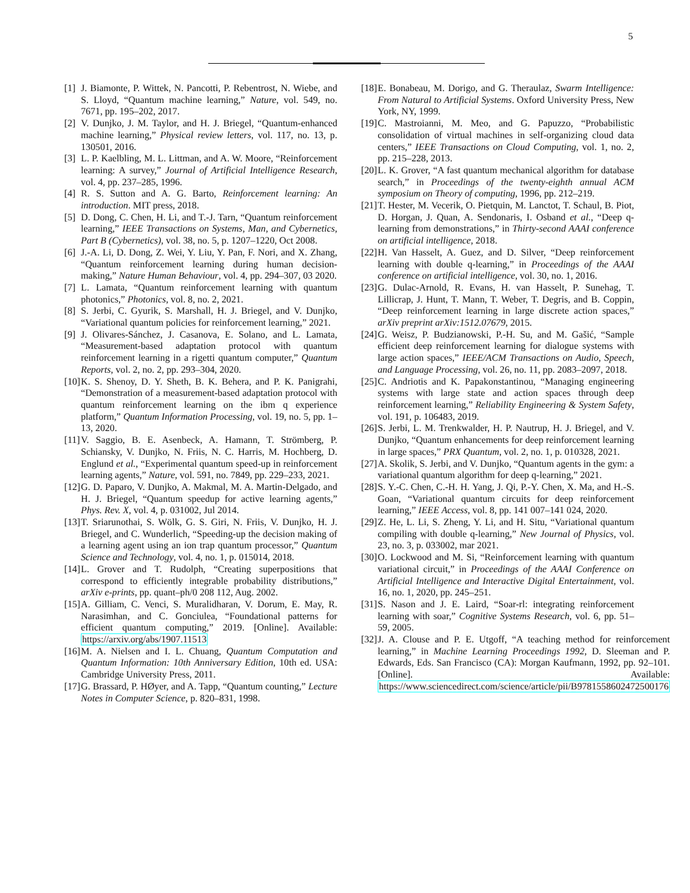5
[1] J. Biamonte, P. Wittek, N. Pancotti, P. Rebentrost, N. Wiebe, and S. Lloyd, “Quantum machine learning,” Nature, vol. 549, no. 7671, pp. 195–202, 2017.
[2] V. Dunjko, J. M. Taylor, and H. J. Briegel, “Quantum-enhanced machine learning,” Physical review letters, vol. 117, no. 13, p. 130501, 2016.
[3] L. P. Kaelbling, M. L. Littman, and A. W. Moore, “Reinforcement learning: A survey,” Journal of Artificial Intelligence Research, vol. 4, pp. 237–285, 1996.
[4] R. S. Sutton and A. G. Barto, Reinforcement learning: An introduction. MIT press, 2018.
[5] D. Dong, C. Chen, H. Li, and T.-J. Tarn, “Quantum reinforcement learning,” IEEE Transactions on Systems, Man, and Cybernetics, Part B (Cybernetics), vol. 38, no. 5, p. 1207–1220, Oct 2008.
[6] J.-A. Li, D. Dong, Z. Wei, Y. Liu, Y. Pan, F. Nori, and X. Zhang, “Quantum reinforcement learning during human decision-making,” Nature Human Behaviour, vol. 4, pp. 294–307, 03 2020.
[7] L. Lamata, “Quantum reinforcement learning with quantum photonics,” Photonics, vol. 8, no. 2, 2021.
[8] S. Jerbi, C. Gyurik, S. Marshall, H. J. Briegel, and V. Dunjko, “Variational quantum policies for reinforcement learning,” 2021.
[9] J. Olivares-Sánchez, J. Casanova, E. Solano, and L. Lamata, “Measurement-based adaptation protocol with quantum reinforcement learning in a rigetti quantum computer,” Quantum Reports, vol. 2, no. 2, pp. 293–304, 2020.
[10] K. S. Shenoy, D. Y. Sheth, B. K. Behera, and P. K. Panigrahi, “Demonstration of a measurement-based adaptation protocol with quantum reinforcement learning on the ibm q experience platform,” Quantum Information Processing, vol. 19, no. 5, pp. 1–13, 2020.
[11] V. Saggio, B. E. Asenbeck, A. Hamann, T. Strömberg, P. Schiansky, V. Dunjko, N. Friis, N. C. Harris, M. Hochberg, D. Englund et al., “Experimental quantum speed-up in reinforcement learning agents,” Nature, vol. 591, no. 7849, pp. 229–233, 2021.
[12] G. D. Paparo, V. Dunjko, A. Makmal, M. A. Martin-Delgado, and H. J. Briegel, “Quantum speedup for active learning agents,” Phys. Rev. X, vol. 4, p. 031002, Jul 2014.
[13] T. Sriarunothai, S. Wölk, G. S. Giri, N. Friis, V. Dunjko, H. J. Briegel, and C. Wunderlich, “Speeding-up the decision making of a learning agent using an ion trap quantum processor,” Quantum Science and Technology, vol. 4, no. 1, p. 015014, 2018.
[14] L. Grover and T. Rudolph, “Creating superpositions that correspond to efficiently integrable probability distributions,” arXiv e-prints, pp. quant–ph/0 208 112, Aug. 2002.
[15] A. Gilliam, C. Venci, S. Muralidharan, V. Dorum, E. May, R. Narasimhan, and C. Gonciulea, “Foundational patterns for efficient quantum computing,” 2019. [Online]. Available: https://arxiv.org/abs/1907.11513
[16] M. A. Nielsen and I. L. Chuang, Quantum Computation and Quantum Information: 10th Anniversary Edition, 10th ed. USA: Cambridge University Press, 2011.
[17] G. Brassard, P. HØyer, and A. Tapp, “Quantum counting,” Lecture Notes in Computer Science, p. 820–831, 1998.
[18] E. Bonabeau, M. Dorigo, and G. Theraulaz, Swarm Intelligence: From Natural to Artificial Systems. Oxford University Press, New York, NY, 1999.
[19] C. Mastroianni, M. Meo, and G. Papuzzo, “Probabilistic consolidation of virtual machines in self-organizing cloud data centers,” IEEE Transactions on Cloud Computing, vol. 1, no. 2, pp. 215–228, 2013.
[20] L. K. Grover, “A fast quantum mechanical algorithm for database search,” in Proceedings of the twenty-eighth annual ACM symposium on Theory of computing, 1996, pp. 212–219.
[21] T. Hester, M. Vecerik, O. Pietquin, M. Lanctot, T. Schaul, B. Piot, D. Horgan, J. Quan, A. Sendonaris, I. Osband et al., “Deep q-learning from demonstrations,” in Thirty-second AAAI conference on artificial intelligence, 2018.
[22] H. Van Hasselt, A. Guez, and D. Silver, “Deep reinforcement learning with double q-learning,” in Proceedings of the AAAI conference on artificial intelligence, vol. 30, no. 1, 2016.
[23] G. Dulac-Arnold, R. Evans, H. van Hasselt, P. Sunehag, T. Lillicrap, J. Hunt, T. Mann, T. Weber, T. Degris, and B. Coppin, “Deep reinforcement learning in large discrete action spaces,” arXiv preprint arXiv:1512.07679, 2015.
[24] G. Weisz, P. Budzianowski, P.-H. Su, and M. Gašić, “Sample efficient deep reinforcement learning for dialogue systems with large action spaces,” IEEE/ACM Transactions on Audio, Speech, and Language Processing, vol. 26, no. 11, pp. 2083–2097, 2018.
[25] C. Andriotis and K. Papakonstantinou, “Managing engineering systems with large state and action spaces through deep reinforcement learning,” Reliability Engineering & System Safety, vol. 191, p. 106483, 2019.
[26] S. Jerbi, L. M. Trenkwalder, H. P. Nautrup, H. J. Briegel, and V. Dunjko, “Quantum enhancements for deep reinforcement learning in large spaces,” PRX Quantum, vol. 2, no. 1, p. 010328, 2021.
[27] A. Skolik, S. Jerbi, and V. Dunjko, “Quantum agents in the gym: a variational quantum algorithm for deep q-learning,” 2021.
[28] S. Y.-C. Chen, C.-H. H. Yang, J. Qi, P.-Y. Chen, X. Ma, and H.-S. Goan, “Variational quantum circuits for deep reinforcement learning,” IEEE Access, vol. 8, pp. 141 007–141 024, 2020.
[29] Z. He, L. Li, S. Zheng, Y. Li, and H. Situ, “Variational quantum compiling with double q-learning,” New Journal of Physics, vol. 23, no. 3, p. 033002, mar 2021.
[30] O. Lockwood and M. Si, “Reinforcement learning with quantum variational circuit,” in Proceedings of the AAAI Conference on Artificial Intelligence and Interactive Digital Entertainment, vol. 16, no. 1, 2020, pp. 245–251.
[31] S. Nason and J. E. Laird, “Soar-rl: integrating reinforcement learning with soar,” Cognitive Systems Research, vol. 6, pp. 51–59, 2005.
[32] J. A. Clouse and P. E. Utgoff, “A teaching method for reinforcement learning,” in Machine Learning Proceedings 1992, D. Sleeman and P. Edwards, Eds. San Francisco (CA): Morgan Kaufmann, 1992, pp. 92–101. [Online]. Available: https://www.sciencedirect.com/science/article/pii/B9781558602472500176